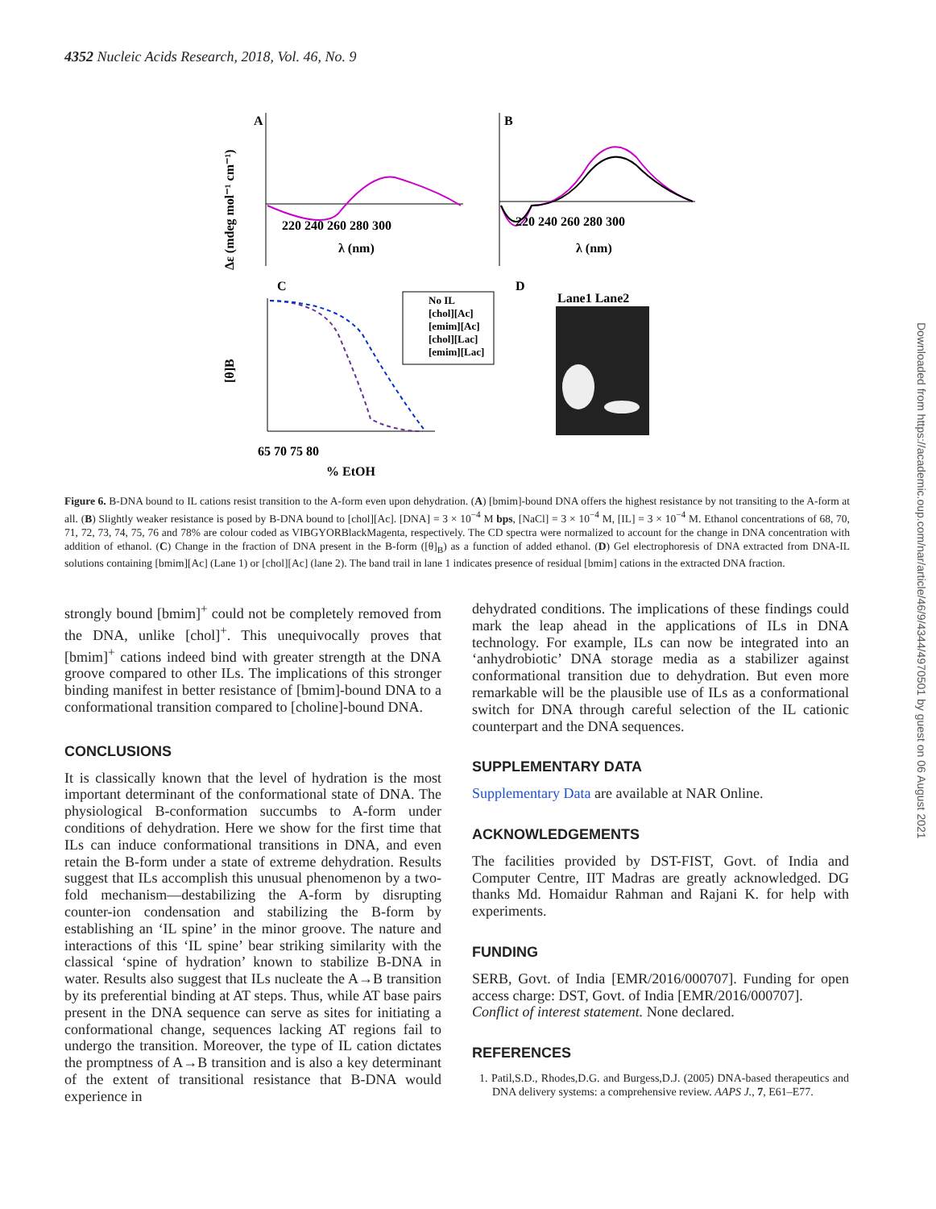4352 Nucleic Acids Research, 2018, Vol. 46, No. 9
A
B
C
D
220 240 260 280 300
λ (nm)
220 240 260 280 300
λ (nm)
Δε (mdeg mol⁻¹ cm⁻¹)
65 70 75 80
% EtOH
[θ]B
No IL
[chol][Ac]
[emim][Ac]
[chol][Lac]
[emim][Lac]
Lane1 Lane2
Figure 6. B-DNA bound to IL cations resist transition to the A-form even upon dehydration. (A) [bmim]-bound DNA offers the highest resistance by not transiting to the A-form at all. (B) Slightly weaker resistance is posed by B-DNA bound to [chol][Ac]. [DNA] = 3 × 10<sup>−4</sup> M bps, [NaCl] = 3 × 10<sup>−4</sup> M, [IL] = 3 × 10<sup>−4</sup> M. Ethanol concentrations of 68, 70, 71, 72, 73, 74, 75, 76 and 78% are colour coded as VIBGYORBlackMagenta, respectively. The CD spectra were normalized to account for the change in DNA concentration with addition of ethanol. (C) Change in the fraction of DNA present in the B-form ([θ]<sub>B</sub>) as a function of added ethanol. (D) Gel electrophoresis of DNA extracted from DNA-IL solutions containing [bmim][Ac] (Lane 1) or [chol][Ac] (lane 2). The band trail in lane 1 indicates presence of residual [bmim] cations in the extracted DNA fraction.
strongly bound [bmim]<sup>+</sup> could not be completely removed from the DNA, unlike [chol]<sup>+</sup>. This unequivocally proves that [bmim]<sup>+</sup> cations indeed bind with greater strength at the DNA groove compared to other ILs. The implications of this stronger binding manifest in better resistance of [bmim]-bound DNA to a conformational transition compared to [choline]-bound DNA.
CONCLUSIONS
It is classically known that the level of hydration is the most important determinant of the conformational state of DNA. The physiological B-conformation succumbs to A-form under conditions of dehydration. Here we show for the first time that ILs can induce conformational transitions in DNA, and even retain the B-form under a state of extreme dehydration. Results suggest that ILs accomplish this unusual phenomenon by a two-fold mechanism—destabilizing the A-form by disrupting counter-ion condensation and stabilizing the B-form by establishing an ‘IL spine’ in the minor groove. The nature and interactions of this ‘IL spine’ bear striking similarity with the classical ‘spine of hydration’ known to stabilize B-DNA in water. Results also suggest that ILs nucleate the A→B transition by its preferential binding at AT steps. Thus, while AT base pairs present in the DNA sequence can serve as sites for initiating a conformational change, sequences lacking AT regions fail to undergo the transition. Moreover, the type of IL cation dictates the promptness of A→B transition and is also a key determinant of the extent of transitional resistance that B-DNA would experience in
dehydrated conditions. The implications of these findings could mark the leap ahead in the applications of ILs in DNA technology. For example, ILs can now be integrated into an ‘anhydrobiotic’ DNA storage media as a stabilizer against conformational transition due to dehydration. But even more remarkable will be the plausible use of ILs as a conformational switch for DNA through careful selection of the IL cationic counterpart and the DNA sequences.
SUPPLEMENTARY DATA
Supplementary Data are available at NAR Online.
ACKNOWLEDGEMENTS
The facilities provided by DST-FIST, Govt. of India and Computer Centre, IIT Madras are greatly acknowledged. DG thanks Md. Homaidur Rahman and Rajani K. for help with experiments.
FUNDING
SERB, Govt. of India [EMR/2016/000707]. Funding for open access charge: DST, Govt. of India [EMR/2016/000707].
Conflict of interest statement. None declared.
REFERENCES
1. Patil,S.D., Rhodes,D.G. and Burgess,D.J. (2005) DNA-based therapeutics and DNA delivery systems: a comprehensive review. AAPS J., 7, E61–E77.
Downloaded from https://academic.oup.com/nar/article/46/9/4344/4970501 by guest on 06 August 2021